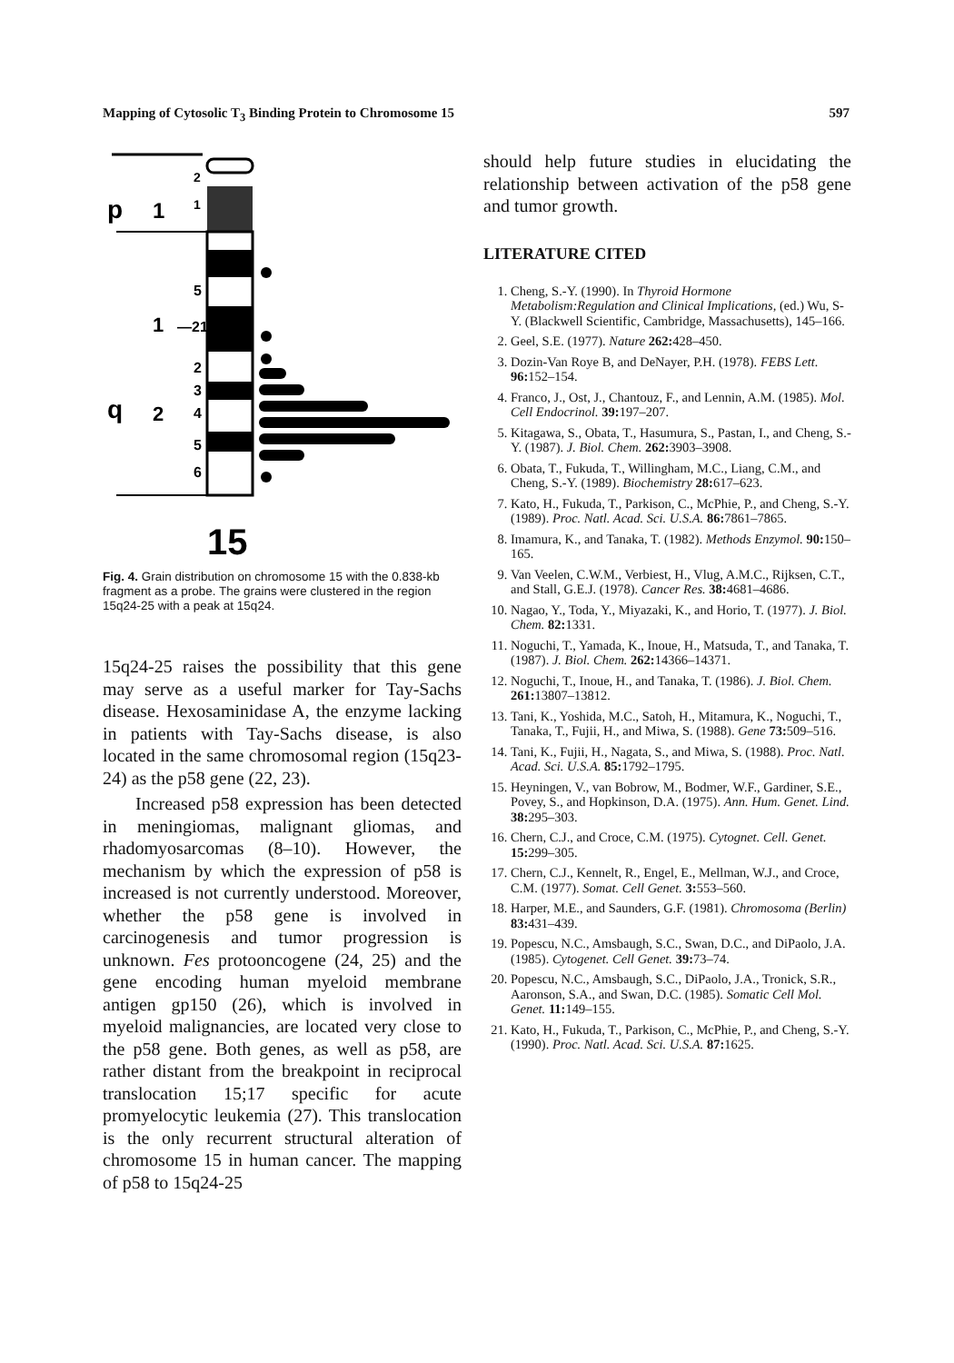Mapping of Cytosolic T<sub>3</sub> Binding Protein to Chromosome 15 597
p
1
q
1
2
2
1
5
—21
2
3
4
5
6
15
Fig. 4. Grain distribution on chromosome 15 with the 0.838-kb fragment as a probe. The grains were clustered in the region 15q24-25 with a peak at 15q24.
15q24-25 raises the possibility that this gene may serve as a useful marker for Tay-Sachs disease. Hexosaminidase A, the enzyme lacking in patients with Tay-Sachs disease, is also located in the same chromosomal region (15q23-24) as the p58 gene (22, 23).
Increased p58 expression has been detected in meningiomas, malignant gliomas, and rhadomyosarcomas (8–10). However, the mechanism by which the expression of p58 is increased is not currently understood. Moreover, whether the p58 gene is involved in carcinogenesis and tumor progression is unknown. Fes protooncogene (24, 25) and the gene encoding human myeloid membrane antigen gp150 (26), which is involved in myeloid malignancies, are located very close to the p58 gene. Both genes, as well as p58, are rather distant from the breakpoint in reciprocal translocation 15;17 specific for acute promyelocytic leukemia (27). This translocation is the only recurrent structural alteration of chromosome 15 in human cancer. The mapping of p58 to 15q24-25
should help future studies in elucidating the relationship between activation of the p58 gene and tumor growth.
LITERATURE CITED
1. Cheng, S.-Y. (1990). In Thyroid Hormone Metabolism:Regulation and Clinical Implications, (ed.) Wu, S-Y. (Blackwell Scientific, Cambridge, Massachusetts), 145–166.
2. Geel, S.E. (1977). Nature 262: 428–450.
3. Dozin-Van Roye B, and DeNayer, P.H. (1978). FEBS Lett. 96: 152–154.
4. Franco, J., Ost, J., Chantouz, F., and Lennin, A.M. (1985). Mol. Cell Endocrinol. 39: 197–207.
5. Kitagawa, S., Obata, T., Hasumura, S., Pastan, I., and Cheng, S.-Y. (1987). J. Biol. Chem. 262: 3903–3908.
6. Obata, T., Fukuda, T., Willingham, M.C., Liang, C.M., and Cheng, S.-Y. (1989). Biochemistry 28: 617–623.
7. Kato, H., Fukuda, T., Parkison, C., McPhie, P., and Cheng, S.-Y. (1989). Proc. Natl. Acad. Sci. U.S.A. 86: 7861–7865.
8. Imamura, K., and Tanaka, T. (1982). Methods Enzymol. 90: 150–165.
9. Van Veelen, C.W.M., Verbiest, H., Vlug, A.M.C., Rijksen, C.T., and Stall, G.E.J. (1978). Cancer Res. 38: 4681–4686.
10. Nagao, Y., Toda, Y., Miyazaki, K., and Horio, T. (1977). J. Biol. Chem. 82: 1331.
11. Noguchi, T., Yamada, K., Inoue, H., Matsuda, T., and Tanaka, T. (1987). J. Biol. Chem. 262: 14366–14371.
12. Noguchi, T., Inoue, H., and Tanaka, T. (1986). J. Biol. Chem. 261: 13807–13812.
13. Tani, K., Yoshida, M.C., Satoh, H., Mitamura, K., Noguchi, T., Tanaka, T., Fujii, H., and Miwa, S. (1988). Gene 73: 509–516.
14. Tani, K., Fujii, H., Nagata, S., and Miwa, S. (1988). Proc. Natl. Acad. Sci. U.S.A. 85: 1792–1795.
15. Heyningen, V., van Bobrow, M., Bodmer, W.F., Gardiner, S.E., Povey, S., and Hopkinson, D.A. (1975). Ann. Hum. Genet. Lind. 38: 295–303.
16. Chern, C.J., and Croce, C.M. (1975). Cytognet. Cell. Genet. 15: 299–305.
17. Chern, C.J., Kennelt, R., Engel, E., Mellman, W.J., and Croce, C.M. (1977). Somat. Cell Genet. 3: 553–560.
18. Harper, M.E., and Saunders, G.F. (1981). Chromosoma (Berlin) 83: 431–439.
19. Popescu, N.C., Amsbaugh, S.C., Swan, D.C., and DiPaolo, J.A. (1985). Cytogenet. Cell Genet. 39: 73–74.
20. Popescu, N.C., Amsbaugh, S.C., DiPaolo, J.A., Tronick, S.R., Aaronson, S.A., and Swan, D.C. (1985). Somatic Cell Mol. Genet. 11: 149–155.
21. Kato, H., Fukuda, T., Parkison, C., McPhie, P., and Cheng, S.-Y. (1990). Proc. Natl. Acad. Sci. U.S.A. 87: 1625.